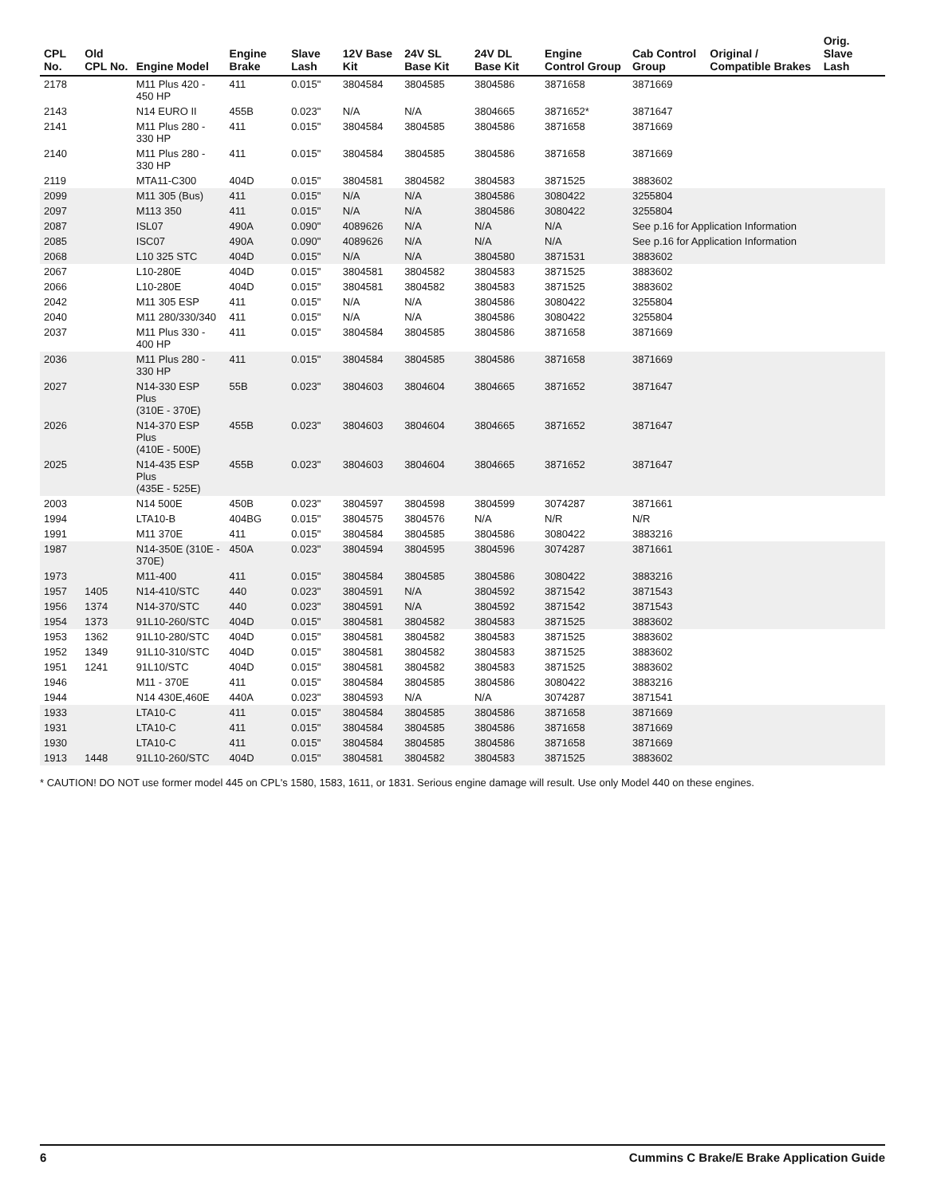| CPL No. | Old CPL No. | Engine Model | Engine Brake | Slave Lash | 12V Base Kit | 24V SL Base Kit | 24V DL Base Kit | Engine Control Group | Cab Control Group | Original / Compatible Brakes | Orig. Slave Lash |
| --- | --- | --- | --- | --- | --- | --- | --- | --- | --- | --- | --- |
| 2178 | | M11 Plus 420 - 450 HP | 411 | 0.015" | 3804584 | 3804585 | 3804586 | 3871658 | 3871669 | | |
| 2143 | | N14 EURO II | 455B | 0.023" | N/A | N/A | 3804665 | 3871652* | 3871647 | | |
| 2141 | | M11 Plus 280 - 330 HP | 411 | 0.015" | 3804584 | 3804585 | 3804586 | 3871658 | 3871669 | | |
| 2140 | | M11 Plus 280 - 330 HP | 411 | 0.015" | 3804584 | 3804585 | 3804586 | 3871658 | 3871669 | | |
| 2119 | | MTA11-C300 | 404D | 0.015" | 3804581 | 3804582 | 3804583 | 3871525 | 3883602 | | |
| 2099 | | M11 305 (Bus) | 411 | 0.015" | N/A | N/A | 3804586 | 3080422 | 3255804 | | |
| 2097 | | M113 350 | 411 | 0.015" | N/A | N/A | 3804586 | 3080422 | 3255804 | | |
| 2087 | | ISL07 | 490A | 0.090" | 4089626 | N/A | N/A | N/A | See p.16 for Application Information | | |
| 2085 | | ISC07 | 490A | 0.090" | 4089626 | N/A | N/A | N/A | See p.16 for Application Information | | |
| 2068 | | L10 325 STC | 404D | 0.015" | N/A | N/A | 3804580 | 3871531 | 3883602 | | |
| 2067 | | L10-280E | 404D | 0.015" | 3804581 | 3804582 | 3804583 | 3871525 | 3883602 | | |
| 2066 | | L10-280E | 404D | 0.015" | 3804581 | 3804582 | 3804583 | 3871525 | 3883602 | | |
| 2042 | | M11 305 ESP | 411 | 0.015" | N/A | N/A | 3804586 | 3080422 | 3255804 | | |
| 2040 | | M11 280/330/340 | 411 | 0.015" | N/A | N/A | 3804586 | 3080422 | 3255804 | | |
| 2037 | | M11 Plus 330 - 400 HP | 411 | 0.015" | 3804584 | 3804585 | 3804586 | 3871658 | 3871669 | | |
| 2036 | | M11 Plus 280 - 330 HP | 411 | 0.015" | 3804584 | 3804585 | 3804586 | 3871658 | 3871669 | | |
| 2027 | | N14-330 ESP Plus (310E - 370E) | 55B | 0.023" | 3804603 | 3804604 | 3804665 | 3871652 | 3871647 | | |
| 2026 | | N14-370 ESP Plus (410E - 500E) | 455B | 0.023" | 3804603 | 3804604 | 3804665 | 3871652 | 3871647 | | |
| 2025 | | N14-435 ESP Plus (435E - 525E) | 455B | 0.023" | 3804603 | 3804604 | 3804665 | 3871652 | 3871647 | | |
| 2003 | | N14 500E | 450B | 0.023" | 3804597 | 3804598 | 3804599 | 3074287 | 3871661 | | |
| 1994 | | LTA10-B | 404BG | 0.015" | 3804575 | 3804576 | N/A | N/R | N/R | | |
| 1991 | | M11 370E | 411 | 0.015" | 3804584 | 3804585 | 3804586 | 3080422 | 3883216 | | |
| 1987 | | N14-350E (310E - 370E) | 450A | 0.023" | 3804594 | 3804595 | 3804596 | 3074287 | 3871661 | | |
| 1973 | | M11-400 | 411 | 0.015" | 3804584 | 3804585 | 3804586 | 3080422 | 3883216 | | |
| 1957 | 1405 | N14-410/STC | 440 | 0.023" | 3804591 | N/A | 3804592 | 3871542 | 3871543 | | |
| 1956 | 1374 | N14-370/STC | 440 | 0.023" | 3804591 | N/A | 3804592 | 3871542 | 3871543 | | |
| 1954 | 1373 | 91L10-260/STC | 404D | 0.015" | 3804581 | 3804582 | 3804583 | 3871525 | 3883602 | | |
| 1953 | 1362 | 91L10-280/STC | 404D | 0.015" | 3804581 | 3804582 | 3804583 | 3871525 | 3883602 | | |
| 1952 | 1349 | 91L10-310/STC | 404D | 0.015" | 3804581 | 3804582 | 3804583 | 3871525 | 3883602 | | |
| 1951 | 1241 | 91L10/STC | 404D | 0.015" | 3804581 | 3804582 | 3804583 | 3871525 | 3883602 | | |
| 1946 | | M11 - 370E | 411 | 0.015" | 3804584 | 3804585 | 3804586 | 3080422 | 3883216 | | |
| 1944 | | N14 430E,460E | 440A | 0.023" | 3804593 | N/A | N/A | 3074287 | 3871541 | | |
| 1933 | | LTA10-C | 411 | 0.015" | 3804584 | 3804585 | 3804586 | 3871658 | 3871669 | | |
| 1931 | | LTA10-C | 411 | 0.015" | 3804584 | 3804585 | 3804586 | 3871658 | 3871669 | | |
| 1930 | | LTA10-C | 411 | 0.015" | 3804584 | 3804585 | 3804586 | 3871658 | 3871669 | | |
| 1913 | 1448 | 91L10-260/STC | 404D | 0.015" | 3804581 | 3804582 | 3804583 | 3871525 | 3883602 | | |
* CAUTION! DO NOT use former model 445 on CPL's 1580, 1583, 1611, or 1831. Serious engine damage will result. Use only Model 440 on these engines.
6 Cummins C Brake/E Brake Application Guide